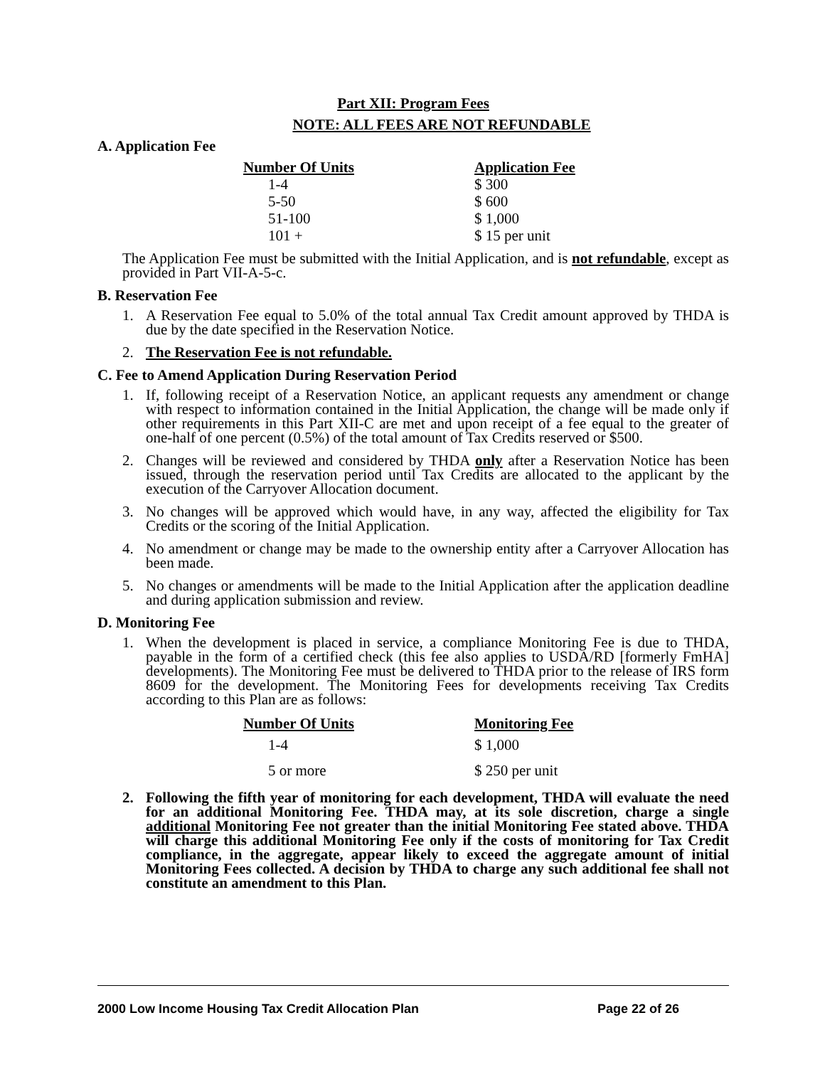Part XII: Program Fees
NOTE: ALL FEES ARE NOT REFUNDABLE
A. Application Fee
| Number Of Units | Application Fee |
| --- | --- |
| 1-4 | $ 300 |
| 5-50 | $ 600 |
| 51-100 | $ 1,000 |
| 101 + | $ 15 per unit |
The Application Fee must be submitted with the Initial Application, and is not refundable, except as provided in Part VII-A-5-c.
B. Reservation Fee
1. A Reservation Fee equal to 5.0% of the total annual Tax Credit amount approved by THDA is due by the date specified in the Reservation Notice.
2. The Reservation Fee is not refundable.
C. Fee to Amend Application During Reservation Period
1. If, following receipt of a Reservation Notice, an applicant requests any amendment or change with respect to information contained in the Initial Application, the change will be made only if other requirements in this Part XII-C are met and upon receipt of a fee equal to the greater of one-half of one percent (0.5%) of the total amount of Tax Credits reserved or $500.
2. Changes will be reviewed and considered by THDA only after a Reservation Notice has been issued, through the reservation period until Tax Credits are allocated to the applicant by the execution of the Carryover Allocation document.
3. No changes will be approved which would have, in any way, affected the eligibility for Tax Credits or the scoring of the Initial Application.
4. No amendment or change may be made to the ownership entity after a Carryover Allocation has been made.
5. No changes or amendments will be made to the Initial Application after the application deadline and during application submission and review.
D. Monitoring Fee
1. When the development is placed in service, a compliance Monitoring Fee is due to THDA, payable in the form of a certified check (this fee also applies to USDA/RD [formerly FmHA] developments). The Monitoring Fee must be delivered to THDA prior to the release of IRS form 8609 for the development. The Monitoring Fees for developments receiving Tax Credits according to this Plan are as follows:
| Number Of Units | Monitoring Fee |
| --- | --- |
| 1-4 | $ 1,000 |
| 5 or more | $ 250 per unit |
2. Following the fifth year of monitoring for each development, THDA will evaluate the need for an additional Monitoring Fee. THDA may, at its sole discretion, charge a single additional Monitoring Fee not greater than the initial Monitoring Fee stated above. THDA will charge this additional Monitoring Fee only if the costs of monitoring for Tax Credit compliance, in the aggregate, appear likely to exceed the aggregate amount of initial Monitoring Fees collected. A decision by THDA to charge any such additional fee shall not constitute an amendment to this Plan.
2000 Low Income Housing Tax Credit Allocation Plan Page 22 of 26